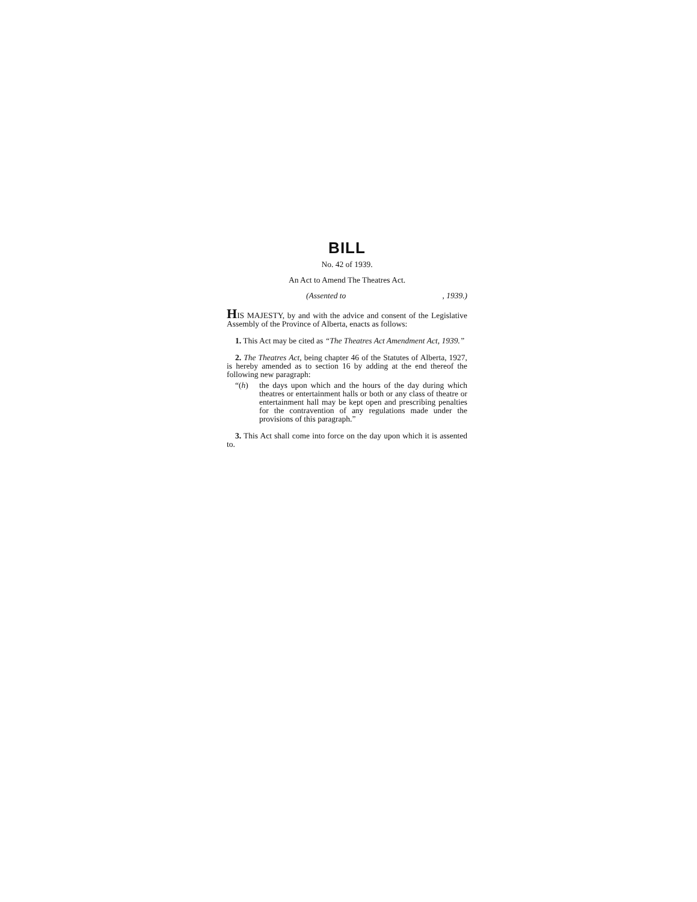BILL
No. 42 of 1939.
An Act to Amend The Theatres Act.
(Assented to, 1939.)
HIS MAJESTY, by and with the advice and consent of the Legislative Assembly of the Province of Alberta, enacts as follows:
1. This Act may be cited as “The Theatres Act Amendment Act, 1939.”
2. The Theatres Act, being chapter 46 of the Statutes of Alberta, 1927, is hereby amended as to section 16 by adding at the end thereof the following new paragraph:
“(h) the days upon which and the hours of the day during which theatres or entertainment halls or both or any class of theatre or entertainment hall may be kept open and prescribing penalties for the contravention of any regulations made under the provisions of this paragraph.”
3. This Act shall come into force on the day upon which it is assented to.